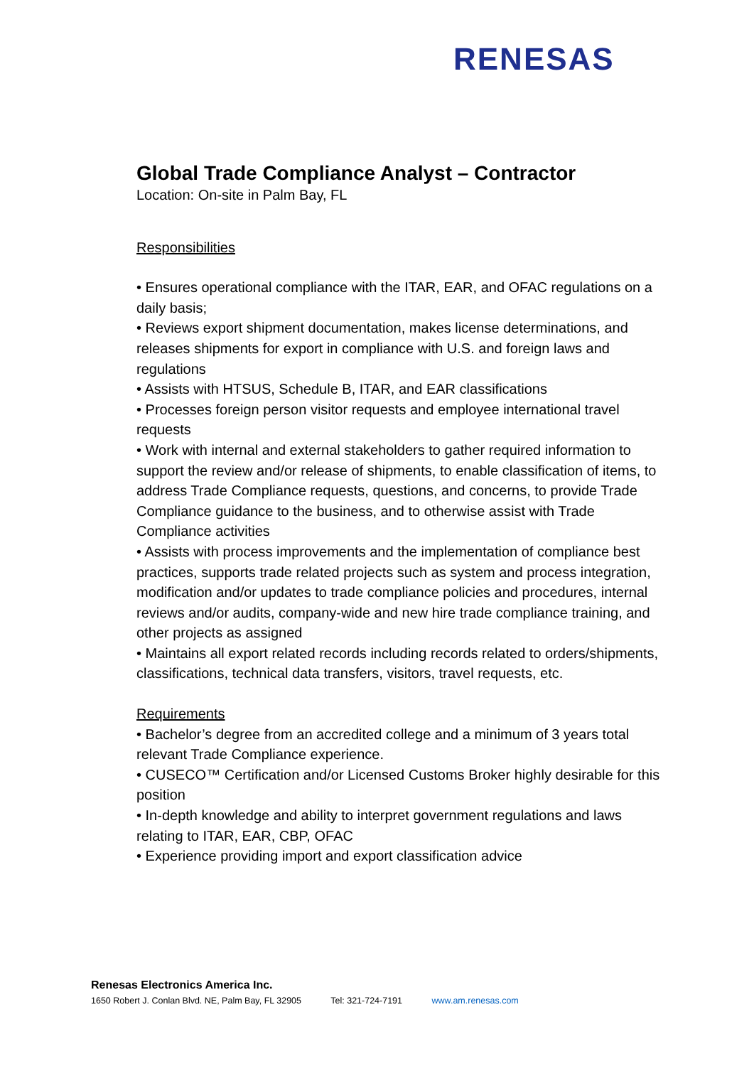RENESAS
Global Trade Compliance Analyst – Contractor
Location: On-site in Palm Bay, FL
Responsibilities
• Ensures operational compliance with the ITAR, EAR, and OFAC regulations on a daily basis;
• Reviews export shipment documentation, makes license determinations, and releases shipments for export in compliance with U.S. and foreign laws and regulations
• Assists with HTSUS, Schedule B, ITAR, and EAR classifications
• Processes foreign person visitor requests and employee international travel requests
• Work with internal and external stakeholders to gather required information to support the review and/or release of shipments, to enable classification of items, to address Trade Compliance requests, questions, and concerns, to provide Trade Compliance guidance to the business, and to otherwise assist with Trade Compliance activities
• Assists with process improvements and the implementation of compliance best practices, supports trade related projects such as system and process integration, modification and/or updates to trade compliance policies and procedures, internal reviews and/or audits, company-wide and new hire trade compliance training, and other projects as assigned
• Maintains all export related records including records related to orders/shipments, classifications, technical data transfers, visitors, travel requests, etc.
Requirements
• Bachelor’s degree from an accredited college and a minimum of 3 years total relevant Trade Compliance experience.
• CUSECO™ Certification and/or Licensed Customs Broker highly desirable for this position
• In-depth knowledge and ability to interpret government regulations and laws relating to ITAR, EAR, CBP, OFAC
• Experience providing import and export classification advice
Renesas Electronics America Inc.
1650 Robert J. Conlan Blvd. NE, Palm Bay, FL 32905 Tel: 321-724-7191 www.am.renesas.com